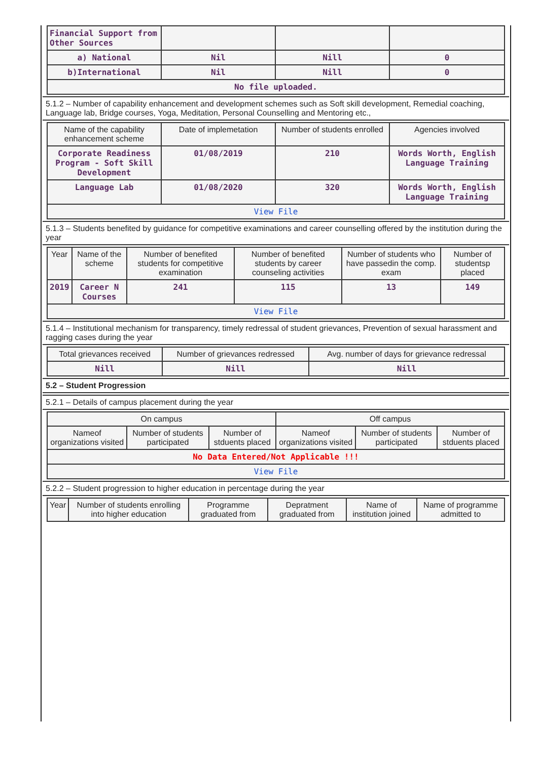| Financial Support from Other Sources | | | |
| a) National | Nil | Nill | 0 |
| b)International | Nil | Nill | 0 |
| No file uploaded. | | | |
5.1.2 – Number of capability enhancement and development schemes such as Soft skill development, Remedial coaching, Language lab, Bridge courses, Yoga, Meditation, Personal Counselling and Mentoring etc.,
| Name of the capability enhancement scheme | Date of implemetation | Number of students enrolled | Agencies involved |
| --- | --- | --- | --- |
| Corporate Readiness Program - Soft Skill Development | 01/08/2019 | 210 | Words Worth, English Language Training |
| Language Lab | 01/08/2020 | 320 | Words Worth, English Language Training |
| View File | | | |
5.1.3 – Students benefited by guidance for competitive examinations and career counselling offered by the institution during the year
| Year | Name of the scheme | Number of benefited students for competitive examination | Number of benefited students by career counseling activities | Number of students who have passedin the comp. exam | Number of studentsp placed |
| --- | --- | --- | --- | --- | --- |
| 2019 | Career N Courses | 241 | 115 | 13 | 149 |
| View File | | | | | |
5.1.4 – Institutional mechanism for transparency, timely redressal of student grievances, Prevention of sexual harassment and ragging cases during the year
| Total grievances received | Number of grievances redressed | Avg. number of days for grievance redressal |
| --- | --- | --- |
| Nill | Nill | Nill |
5.2 – Student Progression
5.2.1 – Details of campus placement during the year
| On campus | | | Off campus | | |
| --- | --- | --- | --- | --- | --- |
| Nameof organizations visited | Number of students participated | Number of stduents placed | Nameof organizations visited | Number of students participated | Number of stduents placed |
| No Data Entered/Not Applicable !!! | | | | | |
| View File | | | | | |
5.2.2 – Student progression to higher education in percentage during the year
| Year | Number of students enrolling into higher education | Programme graduated from | Depratment graduated from | Name of institution joined | Name of programme admitted to |
| --- | --- | --- | --- | --- | --- |